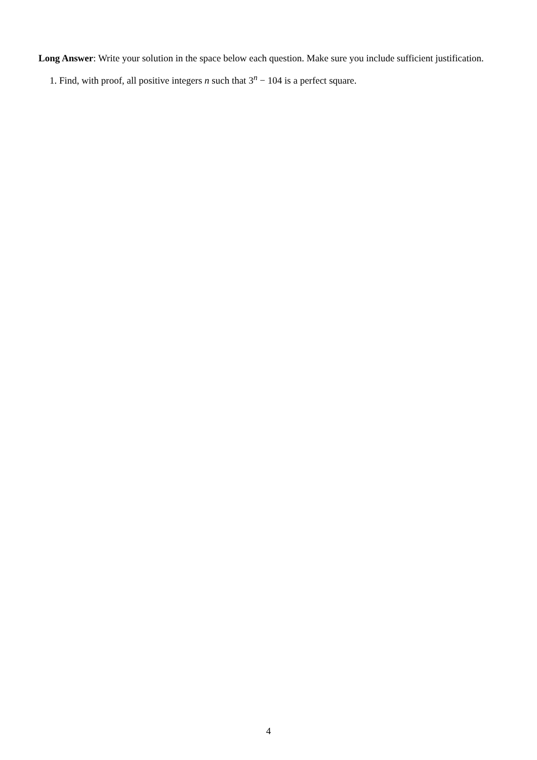Long Answer: Write your solution in the space below each question. Make sure you include sufficient justification.
1. Find, with proof, all positive integers n such that 3<sup>n</sup> − 104 is a perfect square.
4